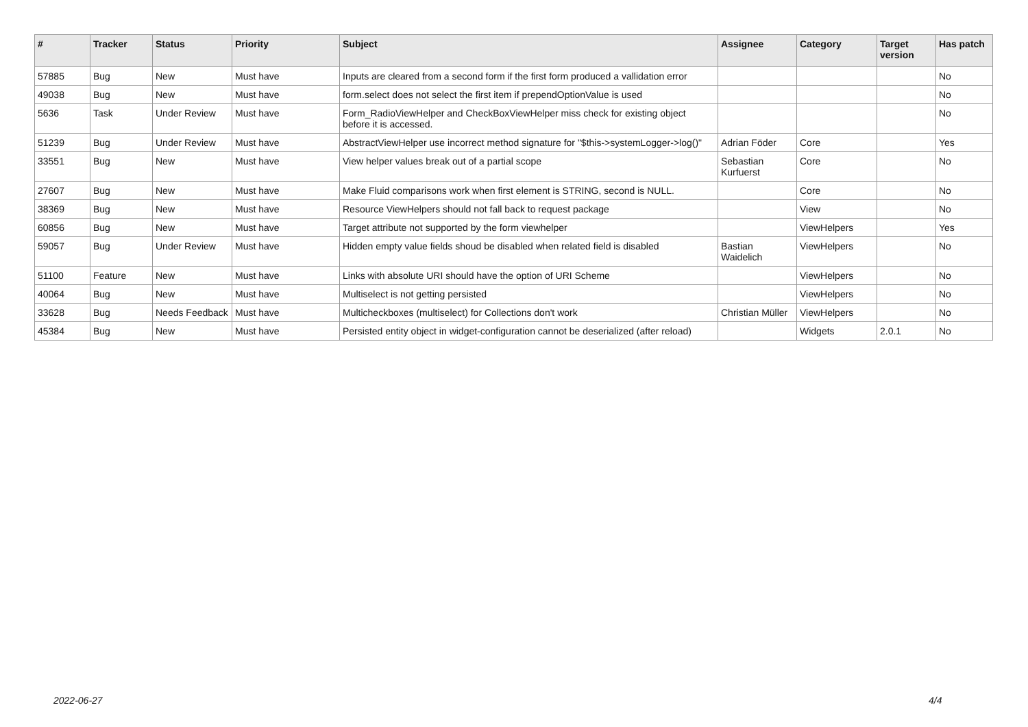| # | Tracker | Status | Priority | Subject | Assignee | Category | Target version | Has patch |
| --- | --- | --- | --- | --- | --- | --- | --- | --- |
| 57885 | Bug | New | Must have | Inputs are cleared from a second form if the first form produced a vallidation error | | | | No |
| 49038 | Bug | New | Must have | form.select does not select the first item if prependOptionValue is used | | | | No |
| 5636 | Task | Under Review | Must have | Form_RadioViewHelper and CheckBoxViewHelper miss check for existing object before it is accessed. | | | | No |
| 51239 | Bug | Under Review | Must have | AbstractViewHelper use incorrect method signature for "$this->systemLogger->log()" | Adrian Föder | Core | | Yes |
| 33551 | Bug | New | Must have | View helper values break out of a partial scope | Sebastian Kurfuerst | Core | | No |
| 27607 | Bug | New | Must have | Make Fluid comparisons work when first element is STRING, second is NULL. | | Core | | No |
| 38369 | Bug | New | Must have | Resource ViewHelpers should not fall back to request package | | View | | No |
| 60856 | Bug | New | Must have | Target attribute not supported by the form viewhelper | | ViewHelpers | | Yes |
| 59057 | Bug | Under Review | Must have | Hidden empty value fields shoud be disabled when related field is disabled | Bastian Waidelich | ViewHelpers | | No |
| 51100 | Feature | New | Must have | Links with absolute URI should have the option of URI Scheme | | ViewHelpers | | No |
| 40064 | Bug | New | Must have | Multiselect is not getting persisted | | ViewHelpers | | No |
| 33628 | Bug | Needs Feedback | Must have | Multicheckboxes (multiselect) for Collections don't work | Christian Müller | ViewHelpers | | No |
| 45384 | Bug | New | Must have | Persisted entity object in widget-configuration cannot be deserialized (after reload) | | Widgets | 2.0.1 | No |
2022-06-27 4/4